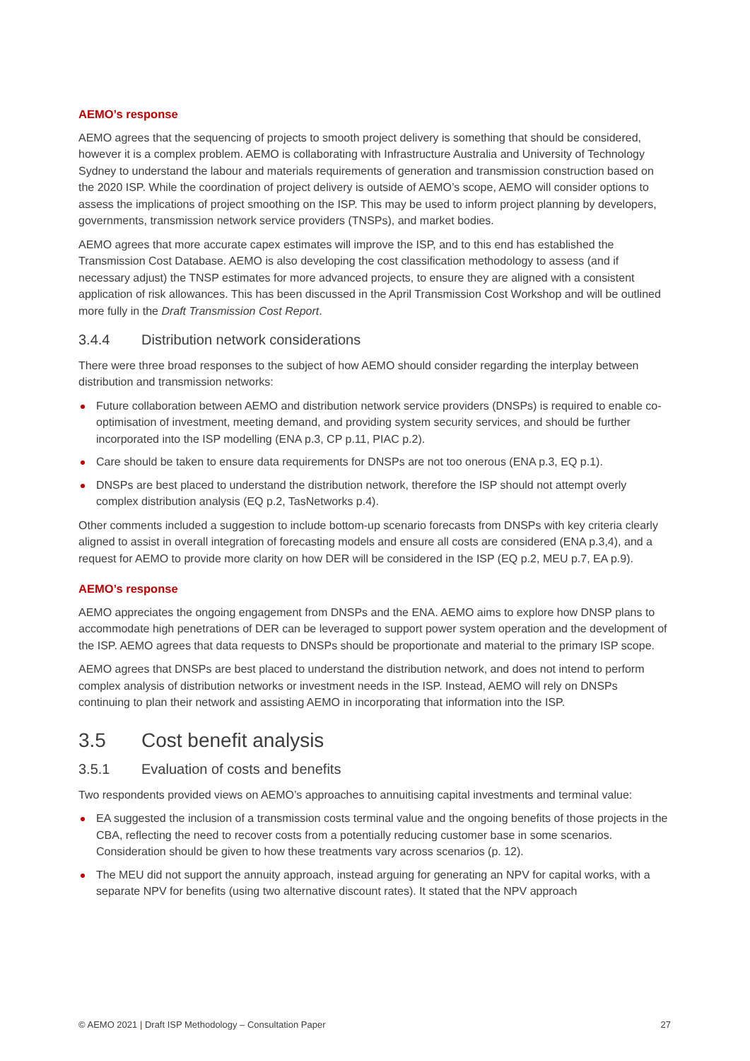AEMO’s response
AEMO agrees that the sequencing of projects to smooth project delivery is something that should be considered, however it is a complex problem. AEMO is collaborating with Infrastructure Australia and University of Technology Sydney to understand the labour and materials requirements of generation and transmission construction based on the 2020 ISP. While the coordination of project delivery is outside of AEMO’s scope, AEMO will consider options to assess the implications of project smoothing on the ISP. This may be used to inform project planning by developers, governments, transmission network service providers (TNSPs), and market bodies.
AEMO agrees that more accurate capex estimates will improve the ISP, and to this end has established the Transmission Cost Database. AEMO is also developing the cost classification methodology to assess (and if necessary adjust) the TNSP estimates for more advanced projects, to ensure they are aligned with a consistent application of risk allowances. This has been discussed in the April Transmission Cost Workshop and will be outlined more fully in the Draft Transmission Cost Report.
3.4.4 Distribution network considerations
There were three broad responses to the subject of how AEMO should consider regarding the interplay between distribution and transmission networks:
Future collaboration between AEMO and distribution network service providers (DNSPs) is required to enable co-optimisation of investment, meeting demand, and providing system security services, and should be further incorporated into the ISP modelling (ENA p.3, CP p.11, PIAC p.2).
Care should be taken to ensure data requirements for DNSPs are not too onerous (ENA p.3, EQ p.1).
DNSPs are best placed to understand the distribution network, therefore the ISP should not attempt overly complex distribution analysis (EQ p.2, TasNetworks p.4).
Other comments included a suggestion to include bottom-up scenario forecasts from DNSPs with key criteria clearly aligned to assist in overall integration of forecasting models and ensure all costs are considered (ENA p.3,4), and a request for AEMO to provide more clarity on how DER will be considered in the ISP (EQ p.2, MEU p.7, EA p.9).
AEMO’s response
AEMO appreciates the ongoing engagement from DNSPs and the ENA. AEMO aims to explore how DNSP plans to accommodate high penetrations of DER can be leveraged to support power system operation and the development of the ISP. AEMO agrees that data requests to DNSPs should be proportionate and material to the primary ISP scope.
AEMO agrees that DNSPs are best placed to understand the distribution network, and does not intend to perform complex analysis of distribution networks or investment needs in the ISP. Instead, AEMO will rely on DNSPs continuing to plan their network and assisting AEMO in incorporating that information into the ISP.
3.5 Cost benefit analysis
3.5.1 Evaluation of costs and benefits
Two respondents provided views on AEMO’s approaches to annuitising capital investments and terminal value:
EA suggested the inclusion of a transmission costs terminal value and the ongoing benefits of those projects in the CBA, reflecting the need to recover costs from a potentially reducing customer base in some scenarios. Consideration should be given to how these treatments vary across scenarios (p. 12).
The MEU did not support the annuity approach, instead arguing for generating an NPV for capital works, with a separate NPV for benefits (using two alternative discount rates). It stated that the NPV approach
© AEMO 2021 | Draft ISP Methodology – Consultation Paper 27